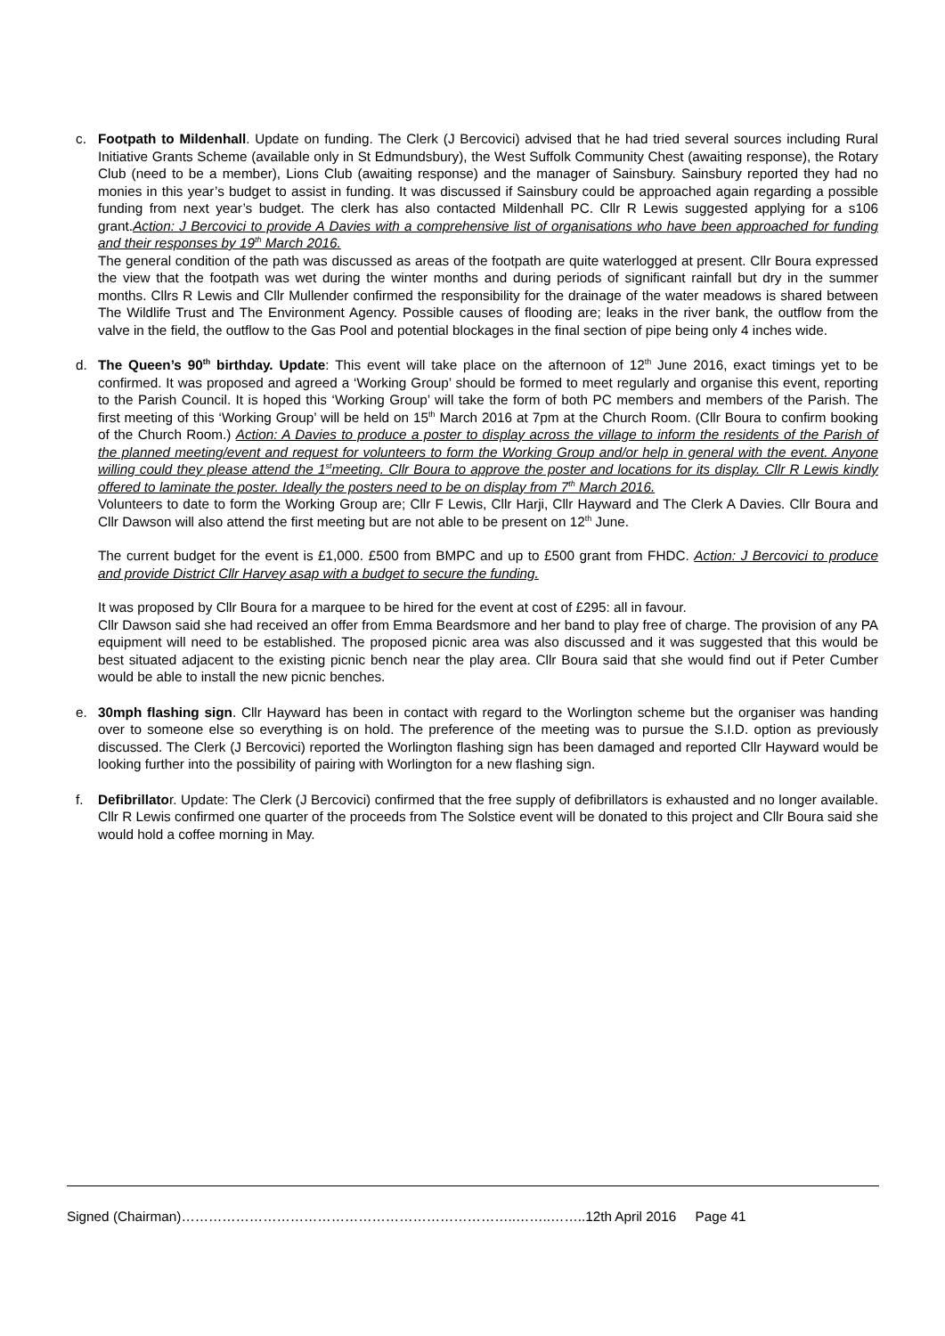c. Footpath to Mildenhall. Update on funding. The Clerk (J Bercovici) advised that he had tried several sources including Rural Initiative Grants Scheme (available only in St Edmundsbury), the West Suffolk Community Chest (awaiting response), the Rotary Club (need to be a member), Lions Club (awaiting response) and the manager of Sainsbury. Sainsbury reported they had no monies in this year’s budget to assist in funding. It was discussed if Sainsbury could be approached again regarding a possible funding from next year’s budget. The clerk has also contacted Mildenhall PC. Cllr R Lewis suggested applying for a s106 grant.Action: J Bercovici to provide A Davies with a comprehensive list of organisations who have been approached for funding and their responses by 19<sup>th</sup> March 2016.
The general condition of the path was discussed as areas of the footpath are quite waterlogged at present. Cllr Boura expressed the view that the footpath was wet during the winter months and during periods of significant rainfall but dry in the summer months. Cllrs R Lewis and Cllr Mullender confirmed the responsibility for the drainage of the water meadows is shared between The Wildlife Trust and The Environment Agency. Possible causes of flooding are; leaks in the river bank, the outflow from the valve in the field, the outflow to the Gas Pool and potential blockages in the final section of pipe being only 4 inches wide.
d. The Queen’s 90<sup>th</sup> birthday. Update: This event will take place on the afternoon of 12<sup>th</sup> June 2016, exact timings yet to be confirmed. It was proposed and agreed a ‘Working Group’ should be formed to meet regularly and organise this event, reporting to the Parish Council. It is hoped this ‘Working Group’ will take the form of both PC members and members of the Parish. The first meeting of this ‘Working Group’ will be held on 15<sup>th</sup> March 2016 at 7pm at the Church Room. (Cllr Boura to confirm booking of the Church Room.) Action: A Davies to produce a poster to display across the village to inform the residents of the Parish of the planned meeting/event and request for volunteers to form the Working Group and/or help in general with the event. Anyone willing could they please attend the 1<sup>st</sup>meeting. Cllr Boura to approve the poster and locations for its display. Cllr R Lewis kindly offered to laminate the poster. Ideally the posters need to be on display from 7<sup>th</sup> March 2016.
Volunteers to date to form the Working Group are; Cllr F Lewis, Cllr Harji, Cllr Hayward and The Clerk A Davies. Cllr Boura and Cllr Dawson will also attend the first meeting but are not able to be present on 12<sup>th</sup> June.
The current budget for the event is £1,000. £500 from BMPC and up to £500 grant from FHDC. Action: J Bercovici to produce and provide District Cllr Harvey asap with a budget to secure the funding.
It was proposed by Cllr Boura for a marquee to be hired for the event at cost of £295: all in favour.
Cllr Dawson said she had received an offer from Emma Beardsmore and her band to play free of charge. The provision of any PA equipment will need to be established. The proposed picnic area was also discussed and it was suggested that this would be best situated adjacent to the existing picnic bench near the play area. Cllr Boura said that she would find out if Peter Cumber would be able to install the new picnic benches.
e. 30mph flashing sign. Cllr Hayward has been in contact with regard to the Worlington scheme but the organiser was handing over to someone else so everything is on hold. The preference of the meeting was to pursue the S.I.D. option as previously discussed. The Clerk (J Bercovici) reported the Worlington flashing sign has been damaged and reported Cllr Hayward would be looking further into the possibility of pairing with Worlington for a new flashing sign.
f. Defibrillator. Update: The Clerk (J Bercovici) confirmed that the free supply of defibrillators is exhausted and no longer available. Cllr R Lewis confirmed one quarter of the proceeds from The Solstice event will be donated to this project and Cllr Boura said she would hold a coffee morning in May.
Signed (Chairman)………………………………………………………………..……..……..12th April 2016 Page 41